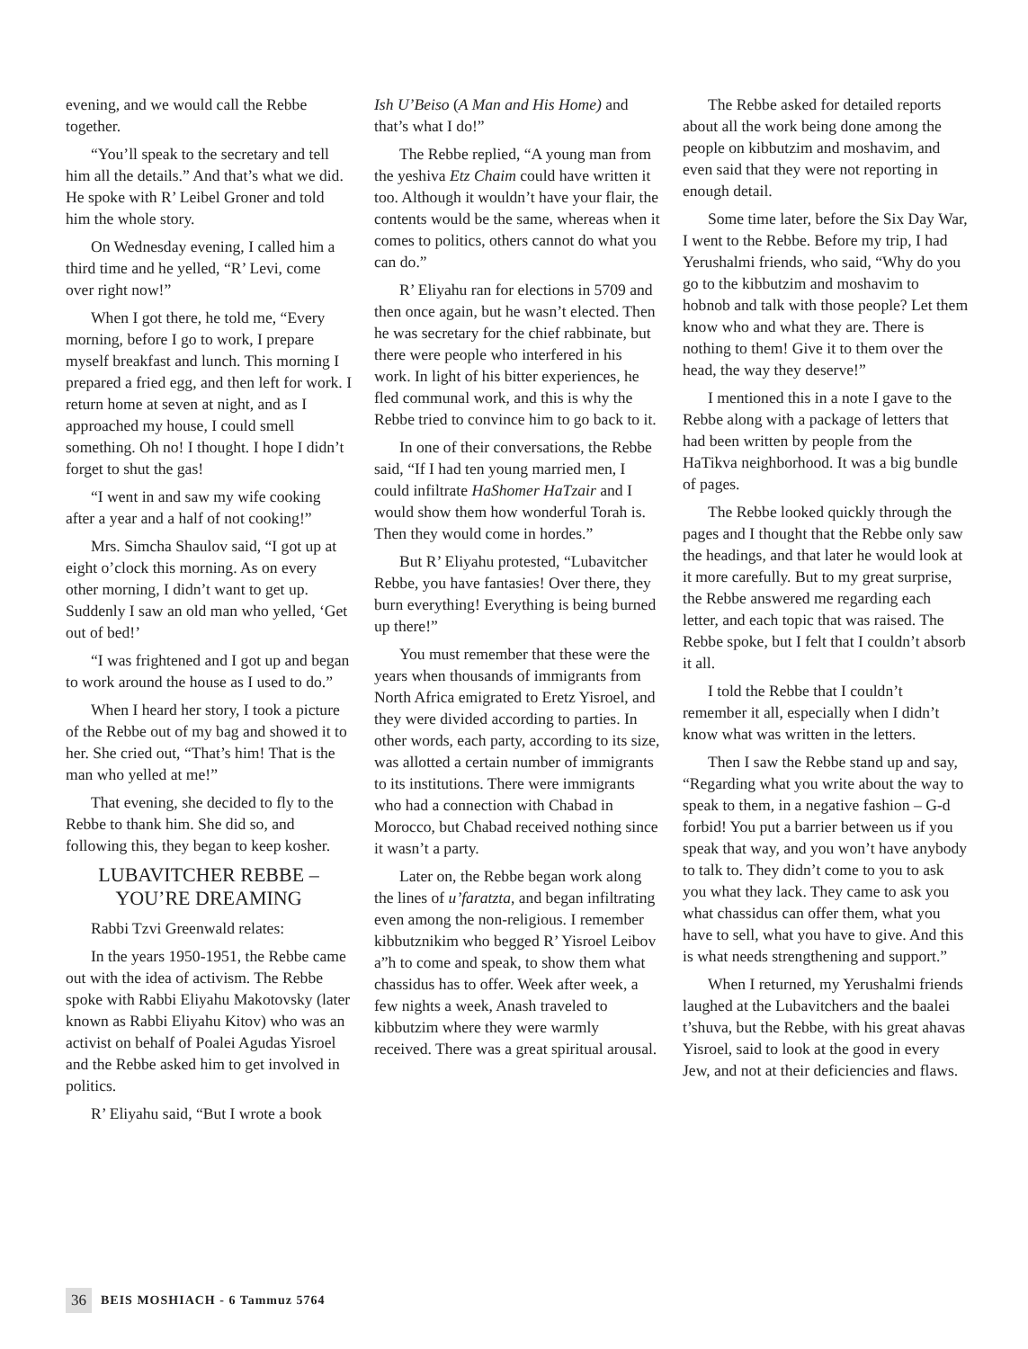evening, and we would call the Rebbe together.
“You’ll speak to the secretary and tell him all the details.” And that’s what we did. He spoke with R’ Leibel Groner and told him the whole story.
On Wednesday evening, I called him a third time and he yelled, “R’ Levi, come over right now!”
When I got there, he told me, “Every morning, before I go to work, I prepare myself breakfast and lunch. This morning I prepared a fried egg, and then left for work. I return home at seven at night, and as I approached my house, I could smell something. Oh no! I thought. I hope I didn’t forget to shut the gas!
“I went in and saw my wife cooking after a year and a half of not cooking!”
Mrs. Simcha Shaulov said, “I got up at eight o’clock this morning. As on every other morning, I didn’t want to get up. Suddenly I saw an old man who yelled, ‘Get out of bed!’
“I was frightened and I got up and began to work around the house as I used to do.”
When I heard her story, I took a picture of the Rebbe out of my bag and showed it to her. She cried out, “That’s him! That is the man who yelled at me!”
That evening, she decided to fly to the Rebbe to thank him. She did so, and following this, they began to keep kosher.
LUBAVITCHER REBBE –
YOU’RE DREAMING
Rabbi Tzvi Greenwald relates:
In the years 1950-1951, the Rebbe came out with the idea of activism. The Rebbe spoke with Rabbi Eliyahu Makotovsky (later known as Rabbi Eliyahu Kitov) who was an activist on behalf of Poalei Agudas Yisroel and the Rebbe asked him to get involved in politics.
R’ Eliyahu said, “But I wrote a book
Ish U’Beiso (A Man and His Home) and that’s what I do!”
The Rebbe replied, “A young man from the yeshiva Etz Chaim could have written it too. Although it wouldn’t have your flair, the contents would be the same, whereas when it comes to politics, others cannot do what you can do.”
R’ Eliyahu ran for elections in 5709 and then once again, but he wasn’t elected. Then he was secretary for the chief rabbinate, but there were people who interfered in his work. In light of his bitter experiences, he fled communal work, and this is why the Rebbe tried to convince him to go back to it.
In one of their conversations, the Rebbe said, “If I had ten young married men, I could infiltrate HaShomer HaTzair and I would show them how wonderful Torah is. Then they would come in hordes.”
But R’ Eliyahu protested, “Lubavitcher Rebbe, you have fantasies! Over there, they burn everything! Everything is being burned up there!”
You must remember that these were the years when thousands of immigrants from North Africa emigrated to Eretz Yisroel, and they were divided according to parties. In other words, each party, according to its size, was allotted a certain number of immigrants to its institutions. There were immigrants who had a connection with Chabad in Morocco, but Chabad received nothing since it wasn’t a party.
Later on, the Rebbe began work along the lines of u’faratzta, and began infiltrating even among the non-religious. I remember kibbutznikim who begged R’ Yisroel Leibov a”h to come and speak, to show them what chassidus has to offer. Week after week, a few nights a week, Anash traveled to kibbutzim where they were warmly received. There was a great spiritual arousal.
The Rebbe asked for detailed reports about all the work being done among the people on kibbutzim and moshavim, and even said that they were not reporting in enough detail.
Some time later, before the Six Day War, I went to the Rebbe. Before my trip, I had Yerushalmi friends, who said, “Why do you go to the kibbutzim and moshavim to hobnob and talk with those people? Let them know who and what they are. There is nothing to them! Give it to them over the head, the way they deserve!”
I mentioned this in a note I gave to the Rebbe along with a package of letters that had been written by people from the HaTikva neighborhood. It was a big bundle of pages.
The Rebbe looked quickly through the pages and I thought that the Rebbe only saw the headings, and that later he would look at it more carefully. But to my great surprise, the Rebbe answered me regarding each letter, and each topic that was raised. The Rebbe spoke, but I felt that I couldn’t absorb it all.
I told the Rebbe that I couldn’t remember it all, especially when I didn’t know what was written in the letters.
Then I saw the Rebbe stand up and say, “Regarding what you write about the way to speak to them, in a negative fashion – G-d forbid! You put a barrier between us if you speak that way, and you won’t have anybody to talk to. They didn’t come to you to ask you what they lack. They came to ask you what chassidus can offer them, what you have to sell, what you have to give. And this is what needs strengthening and support.”
When I returned, my Yerushalmi friends laughed at the Lubavitchers and the baalei t’shuva, but the Rebbe, with his great ahavas Yisroel, said to look at the good in every Jew, and not at their deficiencies and flaws.
36 BEIS MOSHIACH - 6 Tammuz 5764